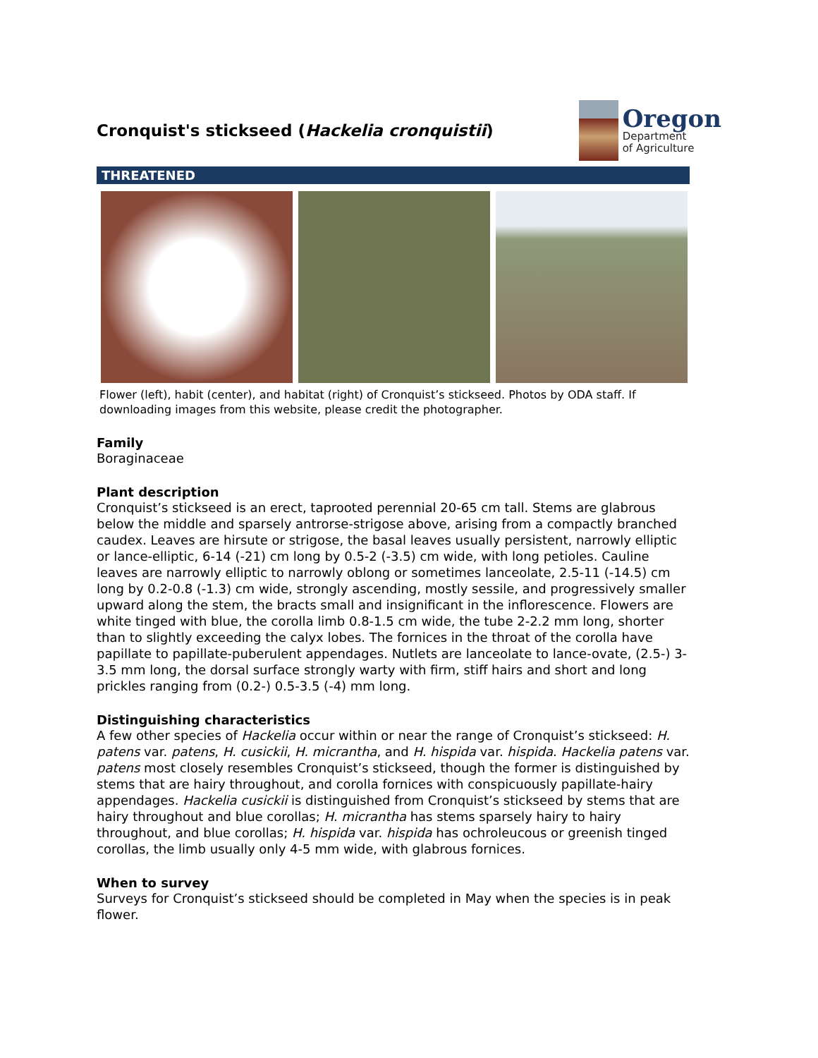Cronquist's stickseed (Hackelia cronquistii)
Oregon
Department
of Agriculture
THREATENED
Flower (left), habit (center), and habitat (right) of Cronquist’s stickseed. Photos by ODA staff. If downloading images from this website, please credit the photographer.
Family
Boraginaceae
Plant description
Cronquist’s stickseed is an erect, taprooted perennial 20-65 cm tall. Stems are glabrous below the middle and sparsely antrorse-strigose above, arising from a compactly branched caudex. Leaves are hirsute or strigose, the basal leaves usually persistent, narrowly elliptic or lance-elliptic, 6-14 (-21) cm long by 0.5-2 (-3.5) cm wide, with long petioles. Cauline leaves are narrowly elliptic to narrowly oblong or sometimes lanceolate, 2.5-11 (-14.5) cm long by 0.2-0.8 (-1.3) cm wide, strongly ascending, mostly sessile, and progressively smaller upward along the stem, the bracts small and insignificant in the inflorescence. Flowers are white tinged with blue, the corolla limb 0.8-1.5 cm wide, the tube 2-2.2 mm long, shorter than to slightly exceeding the calyx lobes. The fornices in the throat of the corolla have papillate to papillate-puberulent appendages. Nutlets are lanceolate to lance-ovate, (2.5-) 3-3.5 mm long, the dorsal surface strongly warty with firm, stiff hairs and short and long prickles ranging from (0.2-) 0.5-3.5 (-4) mm long.
Distinguishing characteristics
A few other species of Hackelia occur within or near the range of Cronquist’s stickseed: H. patens var. patens, H. cusickii, H. micrantha, and H. hispida var. hispida. Hackelia patens var. patens most closely resembles Cronquist’s stickseed, though the former is distinguished by stems that are hairy throughout, and corolla fornices with conspicuously papillate-hairy appendages. Hackelia cusickii is distinguished from Cronquist’s stickseed by stems that are hairy throughout and blue corollas; H. micrantha has stems sparsely hairy to hairy throughout, and blue corollas; H. hispida var. hispida has ochroleucous or greenish tinged corollas, the limb usually only 4-5 mm wide, with glabrous fornices.
When to survey
Surveys for Cronquist’s stickseed should be completed in May when the species is in peak flower.